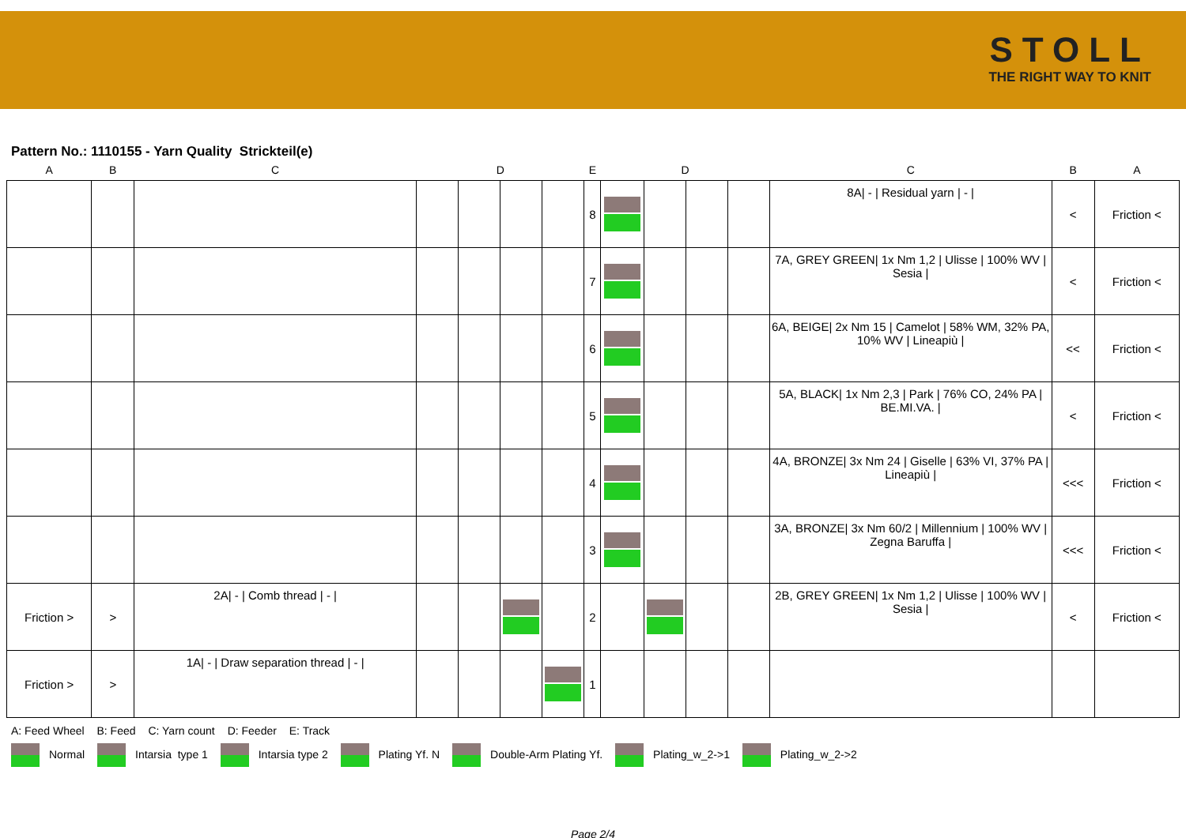STOLL
THE RIGHT WAY TO KNIT
Pattern No.: 1110155 - Yarn Quality Strickteil(e)
| A | B | C | D | | | | E | D | | | | C | B | A |
| --- | --- | --- | --- | --- | --- | --- | --- | --- | --- | --- | --- | --- | --- | --- |
| | | | | | | | 8 | | | | | 8A/ - / Residual yarn / - / | < | Friction < |
| | | | | | | | 7 | | | | | 7A, GREY GREEN/ 1x Nm 1,2 / Ulisse / 100% WV / Sesia / | < | Friction < |
| | | | | | | | 6 | | | | | 6A, BEIGE/ 2x Nm 15 / Camelot / 58% WM, 32% PA, 10% WV / Lineapiù / | << | Friction < |
| | | | | | | | 5 | | | | | 5A, BLACK/ 1x Nm 2,3 / Park / 76% CO, 24% PA / BE.MI.VA. / | < | Friction < |
| | | | | | | | 4 | | | | | 4A, BRONZE/ 3x Nm 24 / Giselle / 63% VI, 37% PA / Lineapiù / | <<< | Friction < |
| | | | | | | | 3 | | | | | 3A, BRONZE/ 3x Nm 60/2 / Millennium / 100% WV / Zegna Baruffa / | <<< | Friction < |
| Friction > | > | 2A/ - / Comb thread / - / | | | | | 2 | | | | | 2B, GREY GREEN/ 1x Nm 1,2 / Ulisse / 100% WV / Sesia / | < | Friction < |
| Friction > | > | 1A/ - / Draw separation thread / - / | | | | | 1 | | | | | | | |
A: Feed Wheel B: Feed C: Yarn count D: Feeder E: Track
Normal Intarsia type 1 Intarsia type 2 Plating Yf. N Double-Arm Plating Yf. Plating_w_2->1 Plating_w_2->2
Page 2/4